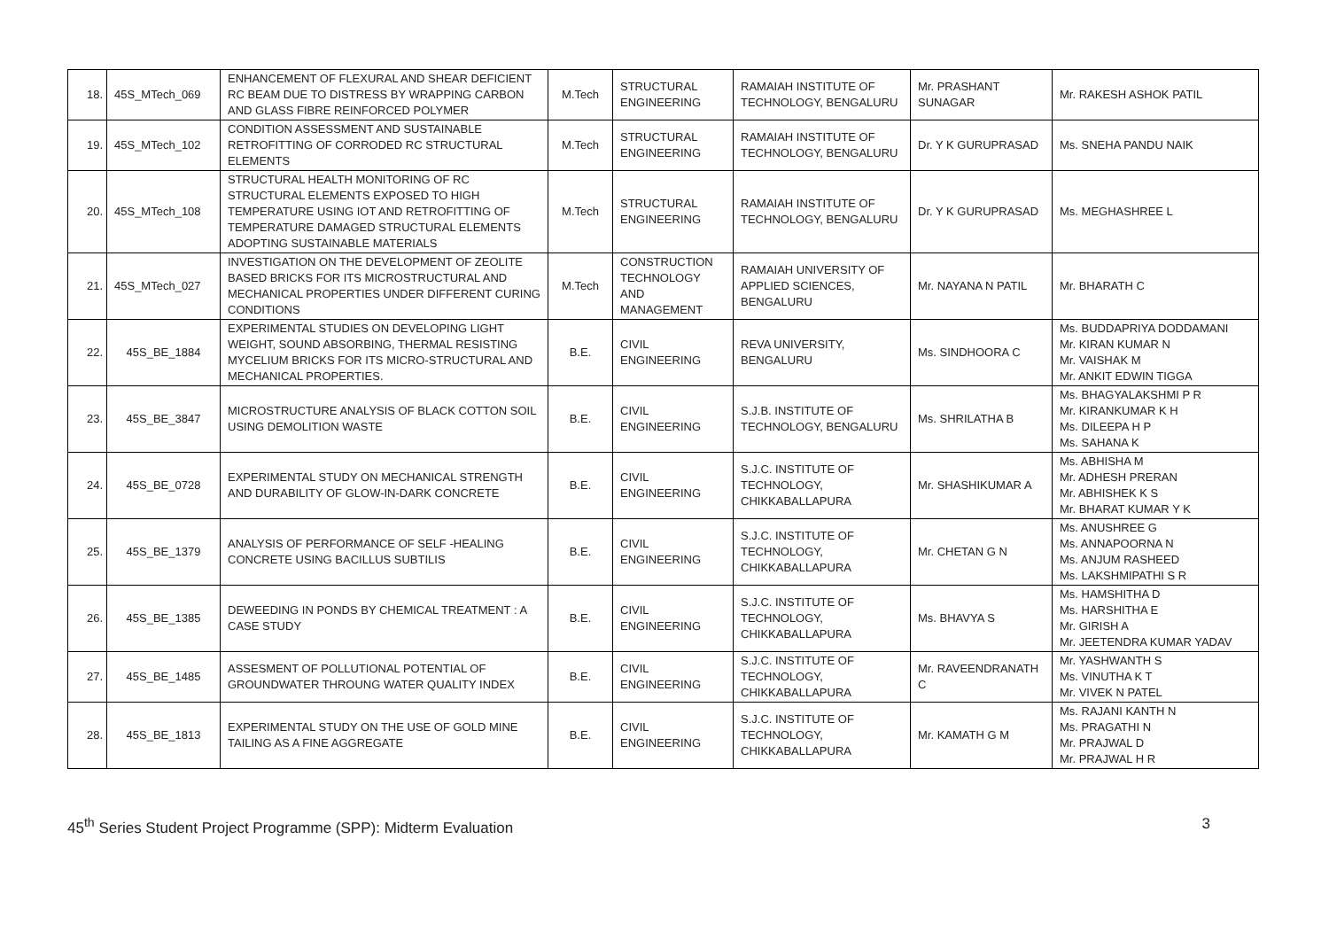| 18. | 45S_MTech_069 | ENHANCEMENT OF FLEXURAL AND SHEAR DEFICIENT RC BEAM DUE TO DISTRESS BY WRAPPING CARBON AND GLASS FIBRE REINFORCED POLYMER | M.Tech | STRUCTURAL ENGINEERING | RAMAIAH INSTITUTE OF TECHNOLOGY, BENGALURU | Mr. PRASHANT SUNAGAR | Mr. RAKESH ASHOK PATIL |
| 19. | 45S_MTech_102 | CONDITION ASSESSMENT AND SUSTAINABLE RETROFITTING OF CORRODED RC STRUCTURAL ELEMENTS | M.Tech | STRUCTURAL ENGINEERING | RAMAIAH INSTITUTE OF TECHNOLOGY, BENGALURU | Dr. Y K GURUPRASAD | Ms. SNEHA PANDU NAIK |
| 20. | 45S_MTech_108 | STRUCTURAL HEALTH MONITORING OF RC STRUCTURAL ELEMENTS EXPOSED TO HIGH TEMPERATURE USING IOT AND RETROFITTING OF TEMPERATURE DAMAGED STRUCTURAL ELEMENTS ADOPTING SUSTAINABLE MATERIALS | M.Tech | STRUCTURAL ENGINEERING | RAMAIAH INSTITUTE OF TECHNOLOGY, BENGALURU | Dr. Y K GURUPRASAD | Ms. MEGHASHREE L |
| 21. | 45S_MTech_027 | INVESTIGATION ON THE DEVELOPMENT OF ZEOLITE BASED BRICKS FOR ITS MICROSTRUCTURAL AND MECHANICAL PROPERTIES UNDER DIFFERENT CURING CONDITIONS | M.Tech | CONSTRUCTION TECHNOLOGY AND MANAGEMENT | RAMAIAH UNIVERSITY OF APPLIED SCIENCES, BENGALURU | Mr. NAYANA N PATIL | Mr. BHARATH C |
| 22. | 45S_BE_1884 | EXPERIMENTAL STUDIES ON DEVELOPING LIGHT WEIGHT, SOUND ABSORBING, THERMAL RESISTING MYCELIUM BRICKS FOR ITS MICRO-STRUCTURAL AND MECHANICAL PROPERTIES. | B.E. | CIVIL ENGINEERING | REVA UNIVERSITY, BENGALURU | Ms. SINDHOORA C | Ms. BUDDAPRIYA DODDAMANI Mr. KIRAN KUMAR N Mr. VAISHAK M Mr. ANKIT EDWIN TIGGA |
| 23. | 45S_BE_3847 | MICROSTRUCTURE ANALYSIS OF BLACK COTTON SOIL USING DEMOLITION WASTE | B.E. | CIVIL ENGINEERING | S.J.B. INSTITUTE OF TECHNOLOGY, BENGALURU | Ms. SHRILATHA B | Ms. BHAGYALAKSHMI P R Mr. KIRANKUMAR K H Ms. DILEEPA H P Ms. SAHANA K |
| 24. | 45S_BE_0728 | EXPERIMENTAL STUDY ON MECHANICAL STRENGTH AND DURABILITY OF GLOW-IN-DARK CONCRETE | B.E. | CIVIL ENGINEERING | S.J.C. INSTITUTE OF TECHNOLOGY, CHIKKABALLAPURA | Mr. SHASHIKUMAR A | Ms. ABHISHA M Mr. ADHESH PRERAN Mr. ABHISHEK K S Mr. BHARAT KUMAR Y K |
| 25. | 45S_BE_1379 | ANALYSIS OF PERFORMANCE OF SELF -HEALING CONCRETE USING BACILLUS SUBTILIS | B.E. | CIVIL ENGINEERING | S.J.C. INSTITUTE OF TECHNOLOGY, CHIKKABALLAPURA | Mr. CHETAN G N | Ms. ANUSHREE G Ms. ANNAPOORNA N Ms. ANJUM RASHEED Ms. LAKSHMIPATHI S R |
| 26. | 45S_BE_1385 | DEWEEDING IN PONDS BY CHEMICAL TREATMENT : A CASE STUDY | B.E. | CIVIL ENGINEERING | S.J.C. INSTITUTE OF TECHNOLOGY, CHIKKABALLAPURA | Ms. BHAVYA S | Ms. HAMSHITHA D Ms. HARSHITHA E Mr. GIRISH A Mr. JEETENDRA KUMAR YADAV |
| 27. | 45S_BE_1485 | ASSESMENT OF POLLUTIONAL POTENTIAL OF GROUNDWATER THROUNG WATER QUALITY INDEX | B.E. | CIVIL ENGINEERING | S.J.C. INSTITUTE OF TECHNOLOGY, CHIKKABALLAPURA | Mr. RAVEENDRANATH C | Mr. YASHWANTH S Ms. VINUTHA K T Mr. VIVEK N PATEL |
| 28. | 45S_BE_1813 | EXPERIMENTAL STUDY ON THE USE OF GOLD MINE TAILING AS A FINE AGGREGATE | B.E. | CIVIL ENGINEERING | S.J.C. INSTITUTE OF TECHNOLOGY, CHIKKABALLAPURA | Mr. KAMATH G M | Ms. RAJANI KANTH N Ms. PRAGATHI N Mr. PRAJWAL D Mr. PRAJWAL H R |
45<sup>th</sup> Series Student Project Programme (SPP): Midterm Evaluation 3